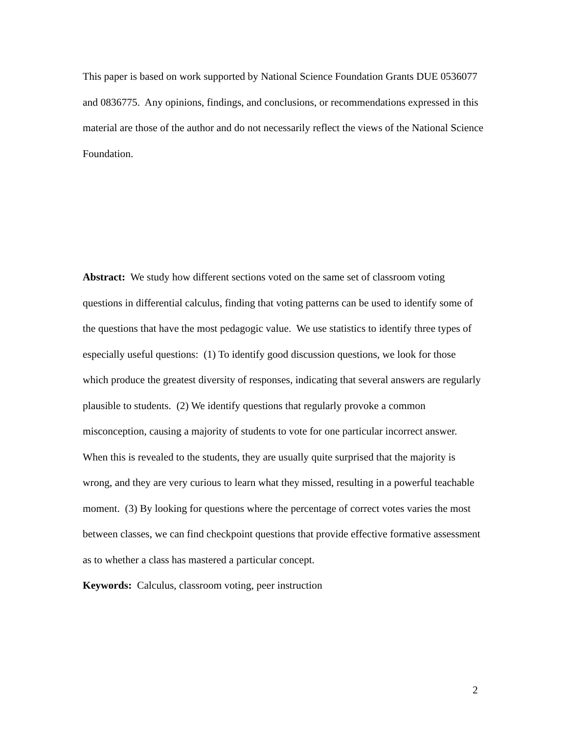This paper is based on work supported by National Science Foundation Grants DUE 0536077 and 0836775. Any opinions, findings, and conclusions, or recommendations expressed in this material are those of the author and do not necessarily reflect the views of the National Science Foundation.
Abstract: We study how different sections voted on the same set of classroom voting questions in differential calculus, finding that voting patterns can be used to identify some of the questions that have the most pedagogic value. We use statistics to identify three types of especially useful questions: (1) To identify good discussion questions, we look for those which produce the greatest diversity of responses, indicating that several answers are regularly plausible to students. (2) We identify questions that regularly provoke a common misconception, causing a majority of students to vote for one particular incorrect answer. When this is revealed to the students, they are usually quite surprised that the majority is wrong, and they are very curious to learn what they missed, resulting in a powerful teachable moment. (3) By looking for questions where the percentage of correct votes varies the most between classes, we can find checkpoint questions that provide effective formative assessment as to whether a class has mastered a particular concept.
Keywords: Calculus, classroom voting, peer instruction
2